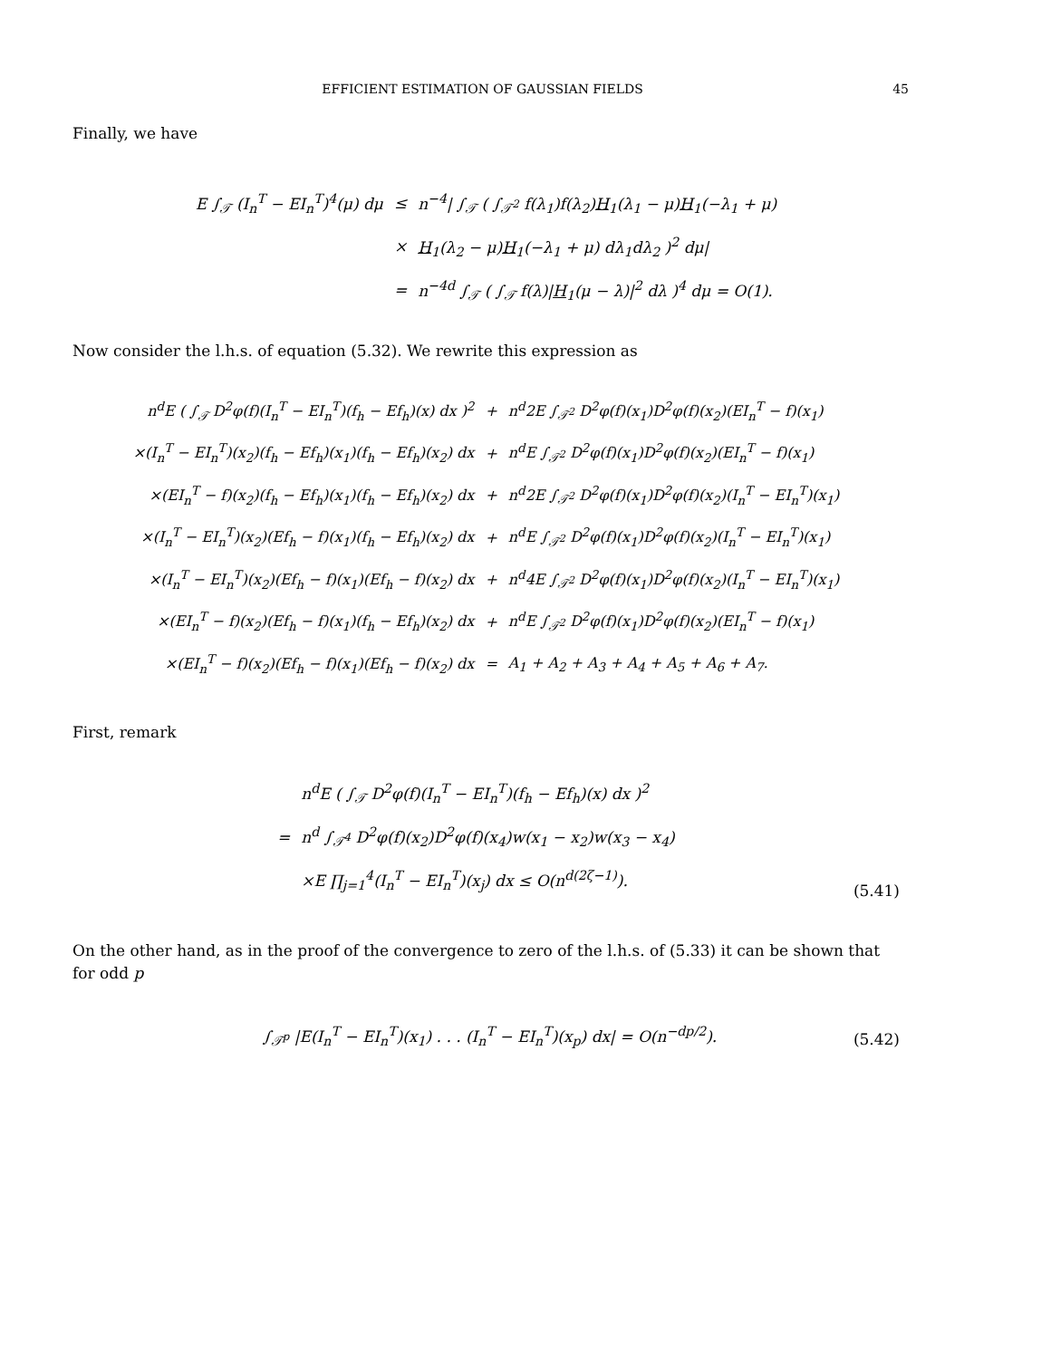EFFICIENT ESTIMATION OF GAUSSIAN FIELDS 45
Finally, we have
| E ∫<sub>𝒯</sub> (I<sub>n</sub><sup>T</sup> − EI<sub>n</sub><sup>T</sup>)<sup>4</sup>(μ) dμ | ≤ | n<sup>−4</sup>/ ∫<sub>𝒯</sub> ( ∫<sub>𝒯<sup>2</sup></sub> f(λ<sub>1</sub>)f(λ<sub>2</sub>) H<sub>1</sub>(λ<sub>1</sub> − μ) H<sub>1</sub>(−λ<sub>1</sub> + μ) |
| | × | H<sub>1</sub>(λ<sub>2</sub> − μ) H<sub>1</sub>(−λ<sub>1</sub> + μ) dλ<sub>1</sub>dλ<sub>2</sub> )<sup>2</sup> dμ/ |
| | = | n<sup>−4d</sup> ∫<sub>𝒯</sub> ( ∫<sub>𝒯</sub> f(λ)/ H<sub>1</sub>(μ − λ)/<sup>2</sup> dλ )<sup>4</sup> dμ = O(1). |
Now consider the l.h.s. of equation (5.32). We rewrite this expression as
| n<sup>d</sup>E ( ∫<sub>𝒯</sub> D<sup>2</sup>φ(f)(I<sub>n</sub><sup>T</sup> − EI<sub>n</sub><sup>T</sup>)(f<sub>h</sub> − Ef<sub>h</sub>)(x) dx )<sup>2</sup> | + | n<sup>d</sup>2E ∫<sub>𝒯<sup>2</sup></sub> D<sup>2</sup>φ(f)(x<sub>1</sub>)D<sup>2</sup>φ(f)(x<sub>2</sub>)(EI<sub>n</sub><sup>T</sup> − f)(x<sub>1</sub>) |
| ×(I<sub>n</sub><sup>T</sup> − EI<sub>n</sub><sup>T</sup>)(x<sub>2</sub>)(f<sub>h</sub> − Ef<sub>h</sub>)(x<sub>1</sub>)(f<sub>h</sub> − Ef<sub>h</sub>)(x<sub>2</sub>) dx | + | n<sup>d</sup>E ∫<sub>𝒯<sup>2</sup></sub> D<sup>2</sup>φ(f)(x<sub>1</sub>)D<sup>2</sup>φ(f)(x<sub>2</sub>)(EI<sub>n</sub><sup>T</sup> − f)(x<sub>1</sub>) |
| ×(EI<sub>n</sub><sup>T</sup> − f)(x<sub>2</sub>)(f<sub>h</sub> − Ef<sub>h</sub>)(x<sub>1</sub>)(f<sub>h</sub> − Ef<sub>h</sub>)(x<sub>2</sub>) dx | + | n<sup>d</sup>2E ∫<sub>𝒯<sup>2</sup></sub> D<sup>2</sup>φ(f)(x<sub>1</sub>)D<sup>2</sup>φ(f)(x<sub>2</sub>)(I<sub>n</sub><sup>T</sup> − EI<sub>n</sub><sup>T</sup>)(x<sub>1</sub>) |
| ×(I<sub>n</sub><sup>T</sup> − EI<sub>n</sub><sup>T</sup>)(x<sub>2</sub>)(Ef<sub>h</sub> − f)(x<sub>1</sub>)(f<sub>h</sub> − Ef<sub>h</sub>)(x<sub>2</sub>) dx | + | n<sup>d</sup>E ∫<sub>𝒯<sup>2</sup></sub> D<sup>2</sup>φ(f)(x<sub>1</sub>)D<sup>2</sup>φ(f)(x<sub>2</sub>)(I<sub>n</sub><sup>T</sup> − EI<sub>n</sub><sup>T</sup>)(x<sub>1</sub>) |
| ×(I<sub>n</sub><sup>T</sup> − EI<sub>n</sub><sup>T</sup>)(x<sub>2</sub>)(Ef<sub>h</sub> − f)(x<sub>1</sub>)(Ef<sub>h</sub> − f)(x<sub>2</sub>) dx | + | n<sup>d</sup>4E ∫<sub>𝒯<sup>2</sup></sub> D<sup>2</sup>φ(f)(x<sub>1</sub>)D<sup>2</sup>φ(f)(x<sub>2</sub>)(I<sub>n</sub><sup>T</sup> − EI<sub>n</sub><sup>T</sup>)(x<sub>1</sub>) |
| ×(EI<sub>n</sub><sup>T</sup> − f)(x<sub>2</sub>)(Ef<sub>h</sub> − f)(x<sub>1</sub>)(f<sub>h</sub> − Ef<sub>h</sub>)(x<sub>2</sub>) dx | + | n<sup>d</sup>E ∫<sub>𝒯<sup>2</sup></sub> D<sup>2</sup>φ(f)(x<sub>1</sub>)D<sup>2</sup>φ(f)(x<sub>2</sub>)(EI<sub>n</sub><sup>T</sup> − f)(x<sub>1</sub>) |
| ×(EI<sub>n</sub><sup>T</sup> − f)(x<sub>2</sub>)(Ef<sub>h</sub> − f)(x<sub>1</sub>)(Ef<sub>h</sub> − f)(x<sub>2</sub>) dx | = | A<sub>1</sub> + A<sub>2</sub> + A<sub>3</sub> + A<sub>4</sub> + A<sub>5</sub> + A<sub>6</sub> + A<sub>7</sub>. |
First, remark
| | n<sup>d</sup>E ( ∫<sub>𝒯</sub> D<sup>2</sup>φ(f)(I<sub>n</sub><sup>T</sup> − EI<sub>n</sub><sup>T</sup>)(f<sub>h</sub> − Ef<sub>h</sub>)(x) dx )<sup>2</sup> |
| = | n<sup>d</sup> ∫<sub>𝒯<sup>4</sup></sub> D<sup>2</sup>φ(f)(x<sub>2</sub>)D<sup>2</sup>φ(f)(x<sub>4</sub>)w(x<sub>1</sub> − x<sub>2</sub>)w(x<sub>3</sub> − x<sub>4</sub>) |
| | ×E ∏<sub>j=1</sub><sup>4</sup>(I<sub>n</sub><sup>T</sup> − EI<sub>n</sub><sup>T</sup>)(x<sub>j</sub>) dx ≤ O(n<sup>d(2ζ−1)</sup>). |
(5.41)
On the other hand, as in the proof of the convergence to zero of the l.h.s. of (5.33) it can be shown that for odd p
∫<sub>𝒯<sup>p</sup></sub> |E(I<sub>n</sub><sup>T</sup> − EI<sub>n</sub><sup>T</sup>)(x<sub>1</sub>) . . . (I<sub>n</sub><sup>T</sup> − EI<sub>n</sub><sup>T</sup>)(x<sub>p</sub>) dx| = O(n<sup>−dp/2</sup>). (5.42)